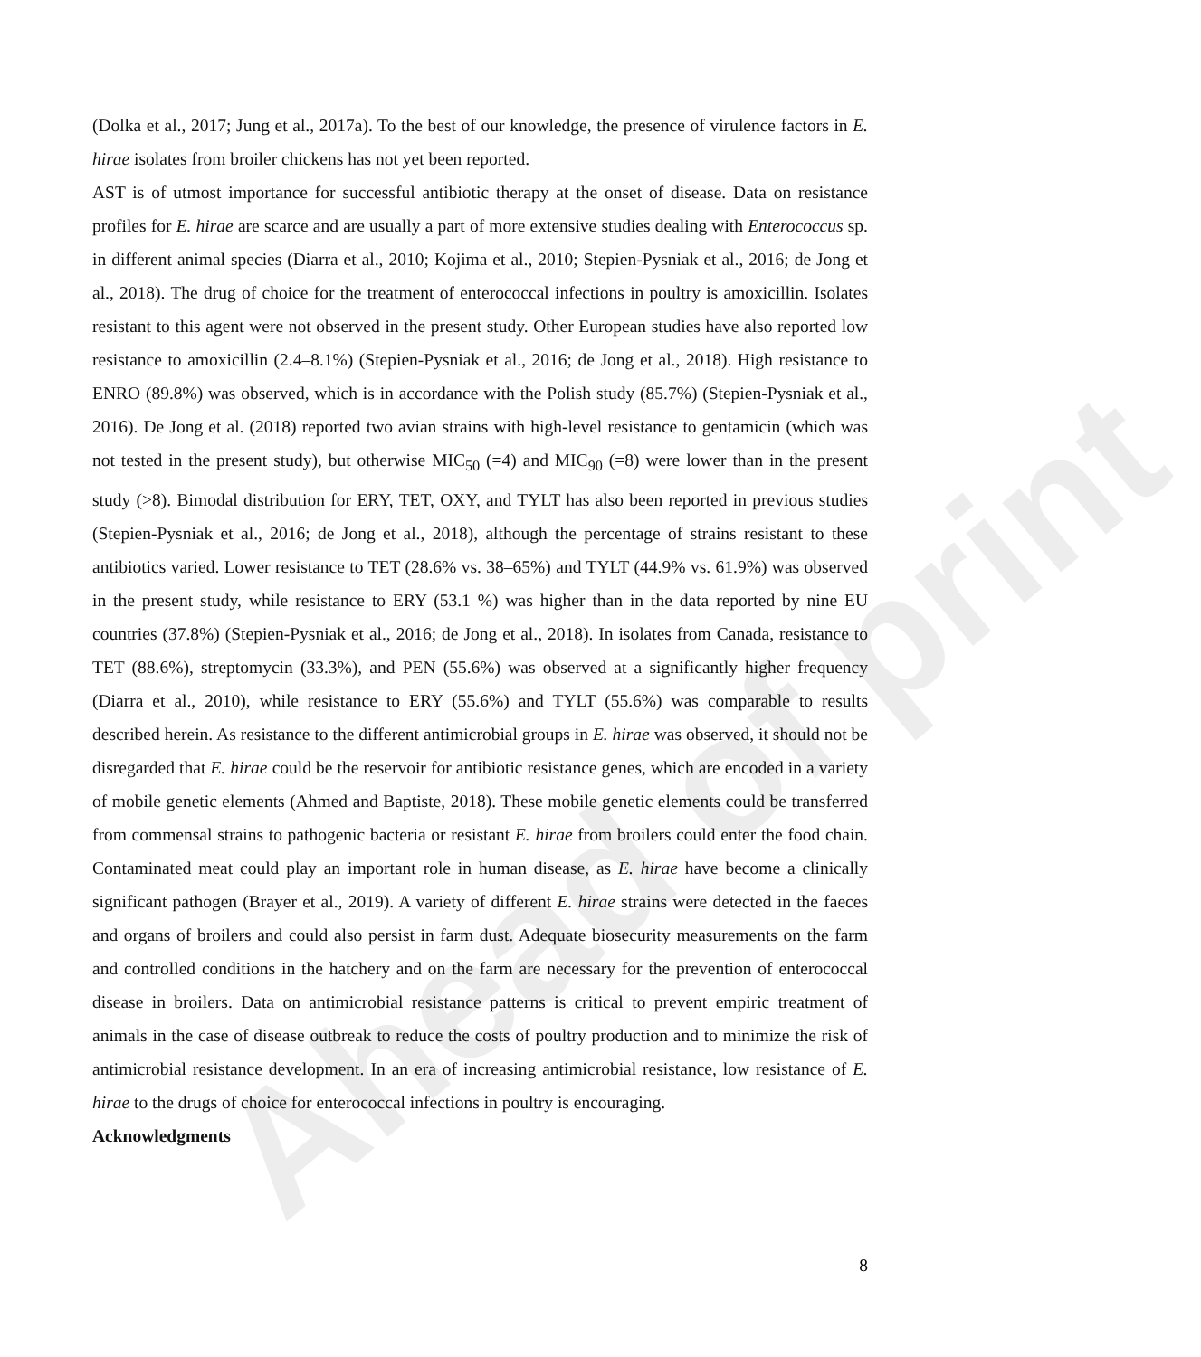Ahead of print
(Dolka et al., 2017; Jung et al., 2017a). To the best of our knowledge, the presence of virulence factors in E. hirae isolates from broiler chickens has not yet been reported.
AST is of utmost importance for successful antibiotic therapy at the onset of disease. Data on resistance profiles for E. hirae are scarce and are usually a part of more extensive studies dealing with Enterococcus sp. in different animal species (Diarra et al., 2010; Kojima et al., 2010; Stepien-Pysniak et al., 2016; de Jong et al., 2018). The drug of choice for the treatment of enterococcal infections in poultry is amoxicillin. Isolates resistant to this agent were not observed in the present study. Other European studies have also reported low resistance to amoxicillin (2.4–8.1%) (Stepien-Pysniak et al., 2016; de Jong et al., 2018). High resistance to ENRO (89.8%) was observed, which is in accordance with the Polish study (85.7%) (Stepien-Pysniak et al., 2016). De Jong et al. (2018) reported two avian strains with high-level resistance to gentamicin (which was not tested in the present study), but otherwise MIC<sub>50</sub> (=4) and MIC<sub>90</sub> (=8) were lower than in the present study (>8). Bimodal distribution for ERY, TET, OXY, and TYLT has also been reported in previous studies (Stepien-Pysniak et al., 2016; de Jong et al., 2018), although the percentage of strains resistant to these antibiotics varied. Lower resistance to TET (28.6% vs. 38–65%) and TYLT (44.9% vs. 61.9%) was observed in the present study, while resistance to ERY (53.1 %) was higher than in the data reported by nine EU countries (37.8%) (Stepien-Pysniak et al., 2016; de Jong et al., 2018). In isolates from Canada, resistance to TET (88.6%), streptomycin (33.3%), and PEN (55.6%) was observed at a significantly higher frequency (Diarra et al., 2010), while resistance to ERY (55.6%) and TYLT (55.6%) was comparable to results described herein. As resistance to the different antimicrobial groups in E. hirae was observed, it should not be disregarded that E. hirae could be the reservoir for antibiotic resistance genes, which are encoded in a variety of mobile genetic elements (Ahmed and Baptiste, 2018). These mobile genetic elements could be transferred from commensal strains to pathogenic bacteria or resistant E. hirae from broilers could enter the food chain. Contaminated meat could play an important role in human disease, as E. hirae have become a clinically significant pathogen (Brayer et al., 2019). A variety of different E. hirae strains were detected in the faeces and organs of broilers and could also persist in farm dust. Adequate biosecurity measurements on the farm and controlled conditions in the hatchery and on the farm are necessary for the prevention of enterococcal disease in broilers. Data on antimicrobial resistance patterns is critical to prevent empiric treatment of animals in the case of disease outbreak to reduce the costs of poultry production and to minimize the risk of antimicrobial resistance development. In an era of increasing antimicrobial resistance, low resistance of E. hirae to the drugs of choice for enterococcal infections in poultry is encouraging.
Acknowledgments
8